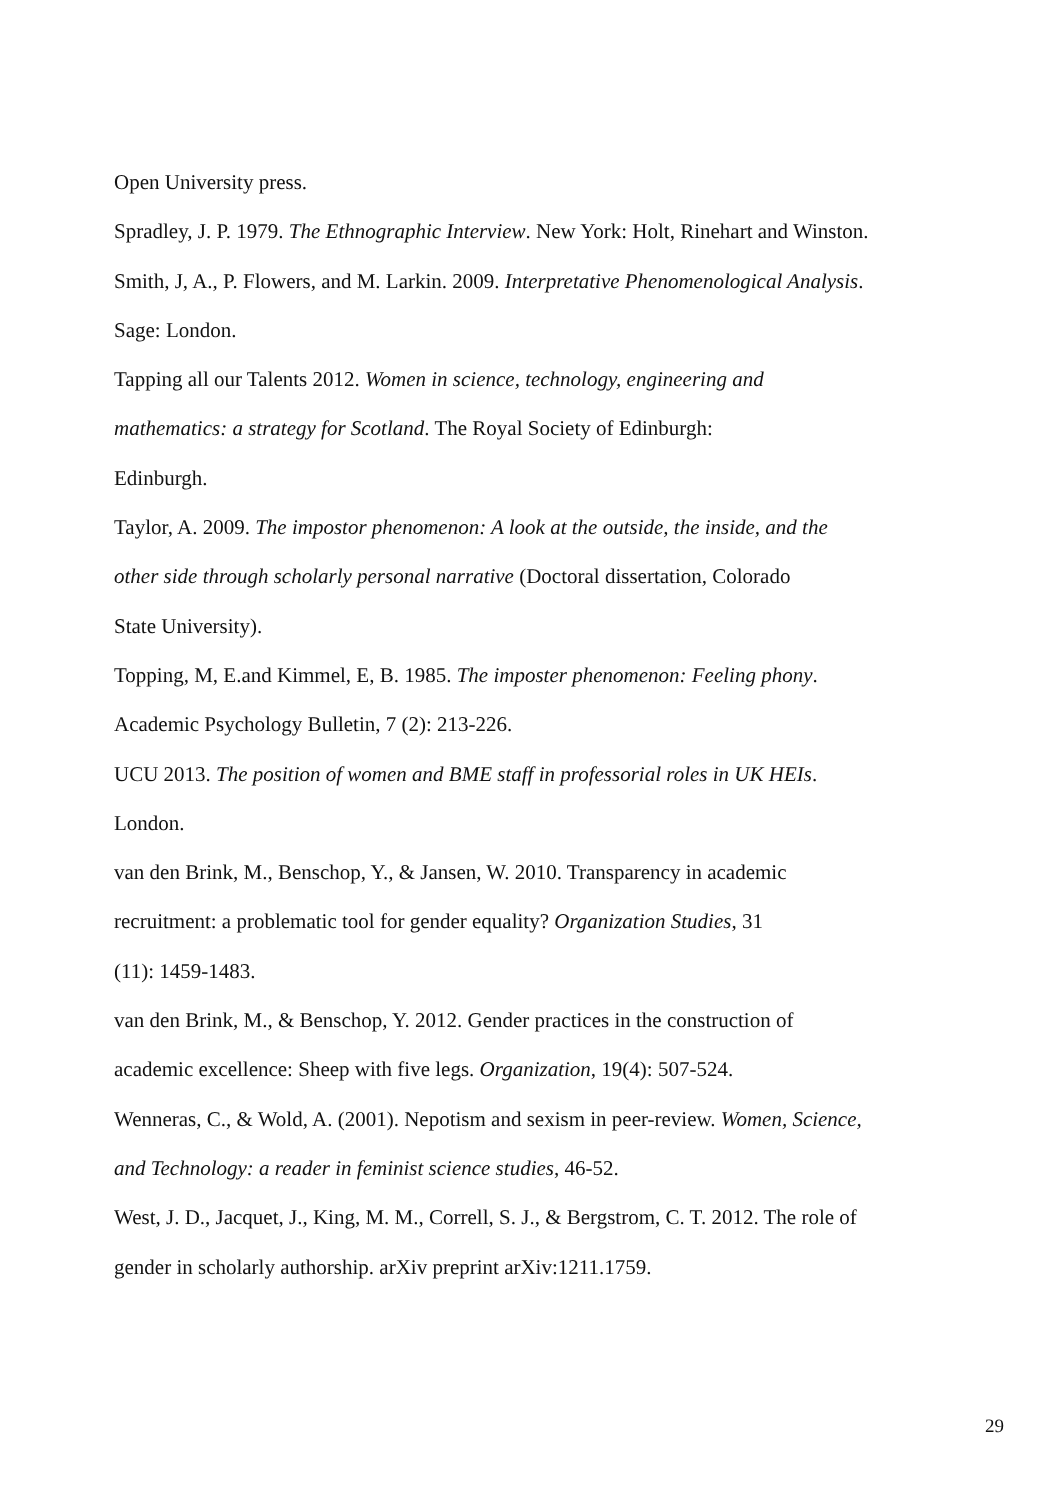Open University press.
Spradley, J. P. 1979. The Ethnographic Interview. New York: Holt, Rinehart and Winston.
Smith, J, A., P. Flowers, and M. Larkin. 2009. Interpretative Phenomenological Analysis. Sage: London.
Tapping all our Talents 2012. Women in science, technology, engineering and mathematics: a strategy for Scotland. The Royal Society of Edinburgh:
Edinburgh.
Taylor, A. 2009. The impostor phenomenon: A look at the outside, the inside, and the other side through scholarly personal narrative (Doctoral dissertation, Colorado
State University).
Topping, M, E.and Kimmel, E, B. 1985. The imposter phenomenon: Feeling phony. Academic Psychology Bulletin, 7 (2): 213-226.
UCU 2013. The position of women and BME staff in professorial roles in UK HEIs.
London.
van den Brink, M., Benschop, Y., & Jansen, W. 2010. Transparency in academic recruitment: a problematic tool for gender equality? Organization Studies, 31
(11): 1459-1483.
van den Brink, M., & Benschop, Y. 2012. Gender practices in the construction of academic excellence: Sheep with five legs. Organization, 19(4): 507-524.
Wenneras, C., & Wold, A. (2001). Nepotism and sexism in peer-review. Women, Science, and Technology: a reader in feminist science studies, 46-52.
West, J. D., Jacquet, J., King, M. M., Correll, S. J., & Bergstrom, C. T. 2012. The role of gender in scholarly authorship. arXiv preprint arXiv:1211.1759.
29